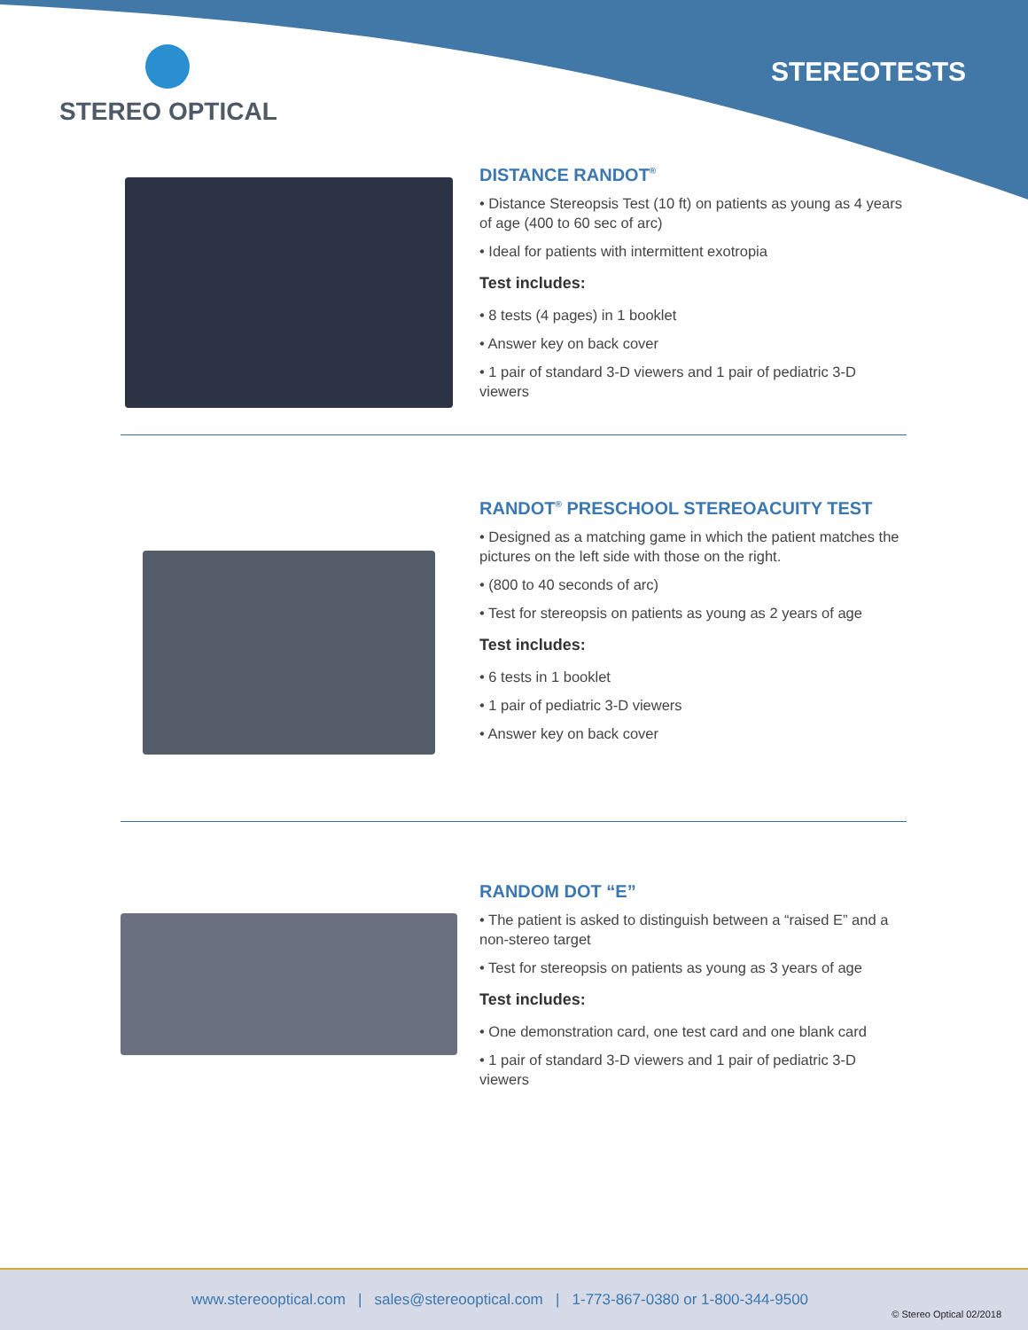STEREO OPTICAL
STEREOTESTS
DISTANCE RANDOT<sup>®</sup>
• Distance Stereopsis Test (10 ft) on patients as young as 4 years of age (400 to 60 sec of arc)
• Ideal for patients with intermittent exotropia
Test includes:
• 8 tests (4 pages) in 1 booklet
• Answer key on back cover
• 1 pair of standard 3-D viewers and 1 pair of pediatric 3-D viewers
RANDOT<sup>®</sup> PRESCHOOL STEREOACUITY TEST
• Designed as a matching game in which the patient matches the pictures on the left side with those on the right.
• (800 to 40 seconds of arc)
• Test for stereopsis on patients as young as 2 years of age
Test includes:
• 6 tests in 1 booklet
• 1 pair of pediatric 3-D viewers
• Answer key on back cover
RANDOM DOT “E”
• The patient is asked to distinguish between a “raised E” and a non-stereo target
• Test for stereopsis on patients as young as 3 years of age
Test includes:
• One demonstration card, one test card and one blank card
• 1 pair of standard 3-D viewers and 1 pair of pediatric 3-D viewers
www.stereooptical.com | sales@stereooptical.com | 1-773-867-0380 or 1-800-344-9500
© Stereo Optical 02/2018